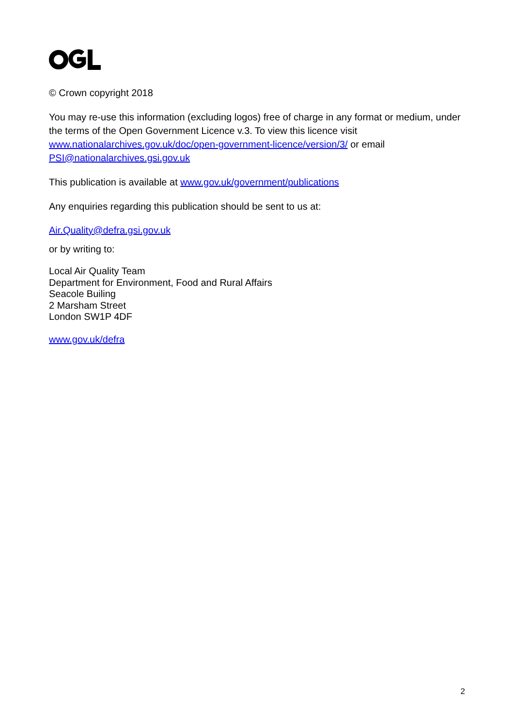© Crown copyright 2018
You may re-use this information (excluding logos) free of charge in any format or medium, under the terms of the Open Government Licence v.3. To view this licence visit www.nationalarchives.gov.uk/doc/open-government-licence/version/3/ or email PSI@nationalarchives.gsi.gov.uk
This publication is available at www.gov.uk/government/publications
Any enquiries regarding this publication should be sent to us at:
Air.Quality@defra.gsi.gov.uk
or by writing to:
Local Air Quality Team
Department for Environment, Food and Rural Affairs
Seacole Builing
2 Marsham Street
London SW1P 4DF
www.gov.uk/defra
2